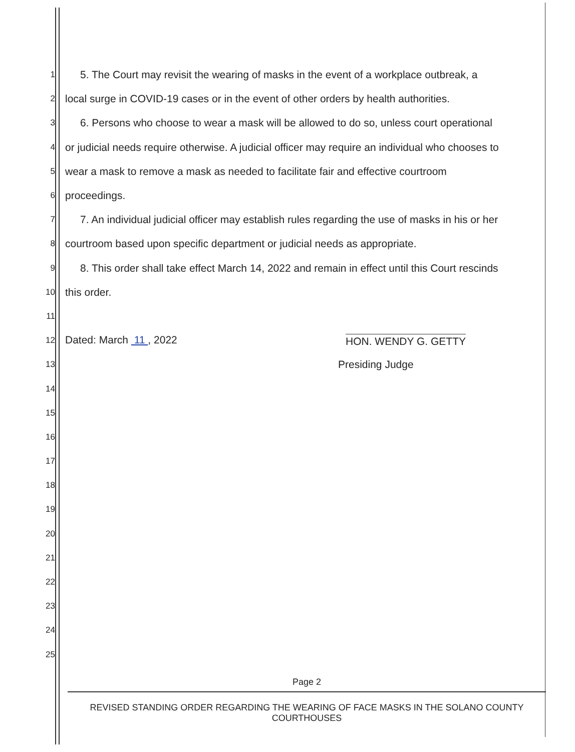1 5. The Court may revisit the wearing of masks in the event of a workplace outbreak, a
2 local surge in COVID-19 cases or in the event of other orders by health authorities.
3 6. Persons who choose to wear a mask will be allowed to do so, unless court operational
4 or judicial needs require otherwise. A judicial officer may require an individual who chooses to
5 wear a mask to remove a mask as needed to facilitate fair and effective courtroom
6 proceedings.
7 7. An individual judicial officer may establish rules regarding the use of masks in his or her
8 courtroom based upon specific department or judicial needs as appropriate.
9 8. This order shall take effect March 14, 2022 and remain in effect until this Court rescinds
10 this order.
11
12 Dated: March 11 , 2022 HON. WENDY G. GETTY
13 Presiding Judge
14
15
16
17
18
19
20
21
22
23
24
25
Page 2
REVISED STANDING ORDER REGARDING THE WEARING OF FACE MASKS IN THE SOLANO COUNTY COURTHOUSES